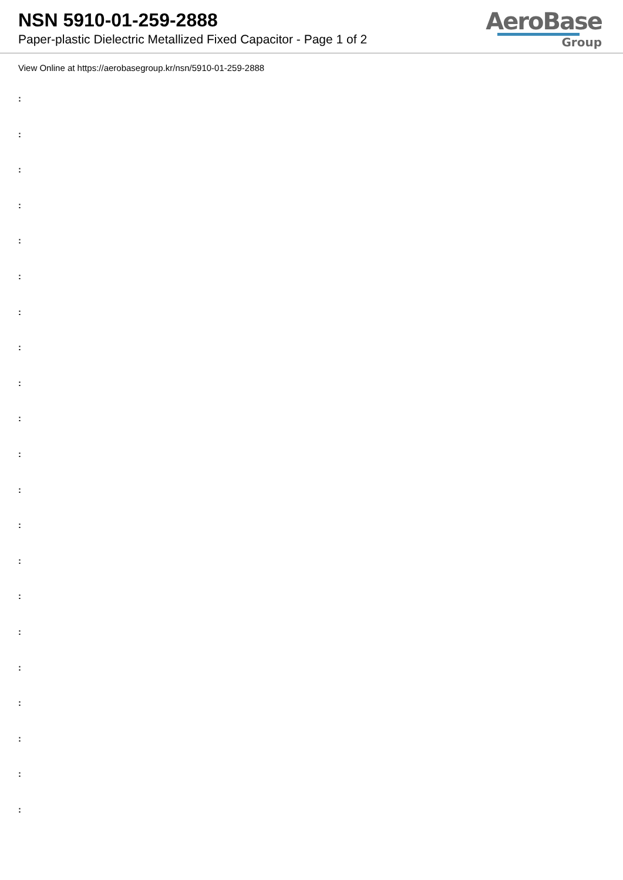NSN 5910-01-259-2888
Paper-plastic Dielectric Metallized Fixed Capacitor - Page 1 of 2
AeroBase
Group
View Online at https://aerobasegroup.kr/nsn/5910-01-259-2888
:
:
:
:
:
:
:
:
:
:
:
:
:
:
:
:
:
:
:
:
: